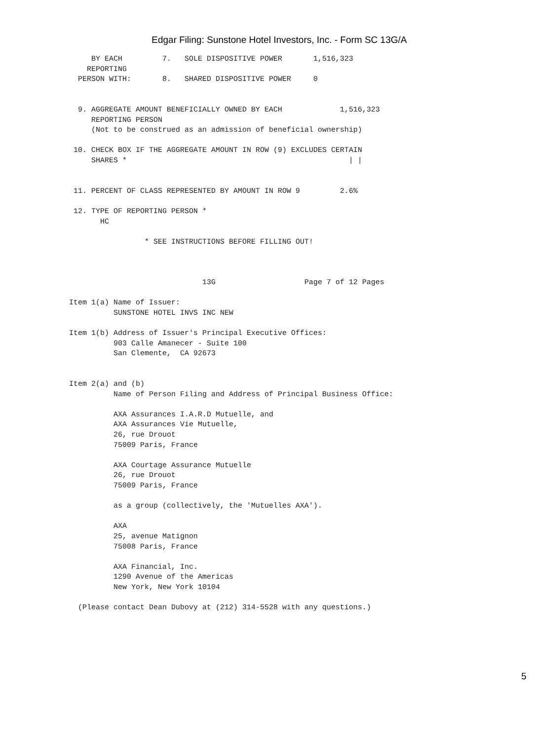Edgar Filing: Sunstone Hotel Investors, Inc. - Form SC 13G/A
     BY EACH         7.   SOLE DISPOSITIVE POWER       1,516,323
    REPORTING
  PERSON WITH:       8.   SHARED DISPOSITIVE POWER     0


  9. AGGREGATE AMOUNT BENEFICIALLY OWNED BY EACH             1,516,323
     REPORTING PERSON
     (Not to be construed as an admission of beneficial ownership)

 10. CHECK BOX IF THE AGGREGATE AMOUNT IN ROW (9) EXCLUDES CERTAIN
     SHARES *                                                  | |


 11. PERCENT OF CLASS REPRESENTED BY AMOUNT IN ROW 9         2.6%

 12. TYPE OF REPORTING PERSON *
       HC

                 * SEE INSTRUCTIONS BEFORE FILLING OUT!



                              13G                    Page 7 of 12 Pages

Item 1(a) Name of Issuer:
          SUNSTONE HOTEL INVS INC NEW

Item 1(b) Address of Issuer's Principal Executive Offices:
          903 Calle Amanecer - Suite 100
          San Clemente,  CA 92673


Item 2(a) and (b)
          Name of Person Filing and Address of Principal Business Office:

          AXA Assurances I.A.R.D Mutuelle, and
          AXA Assurances Vie Mutuelle,
          26, rue Drouot
          75009 Paris, France

          AXA Courtage Assurance Mutuelle
          26, rue Drouot
          75009 Paris, France

          as a group (collectively, the 'Mutuelles AXA').

          AXA
          25, avenue Matignon
          75008 Paris, France

          AXA Financial, Inc.
          1290 Avenue of the Americas
          New York, New York 10104

  (Please contact Dean Dubovy at (212) 314-5528 with any questions.)
5